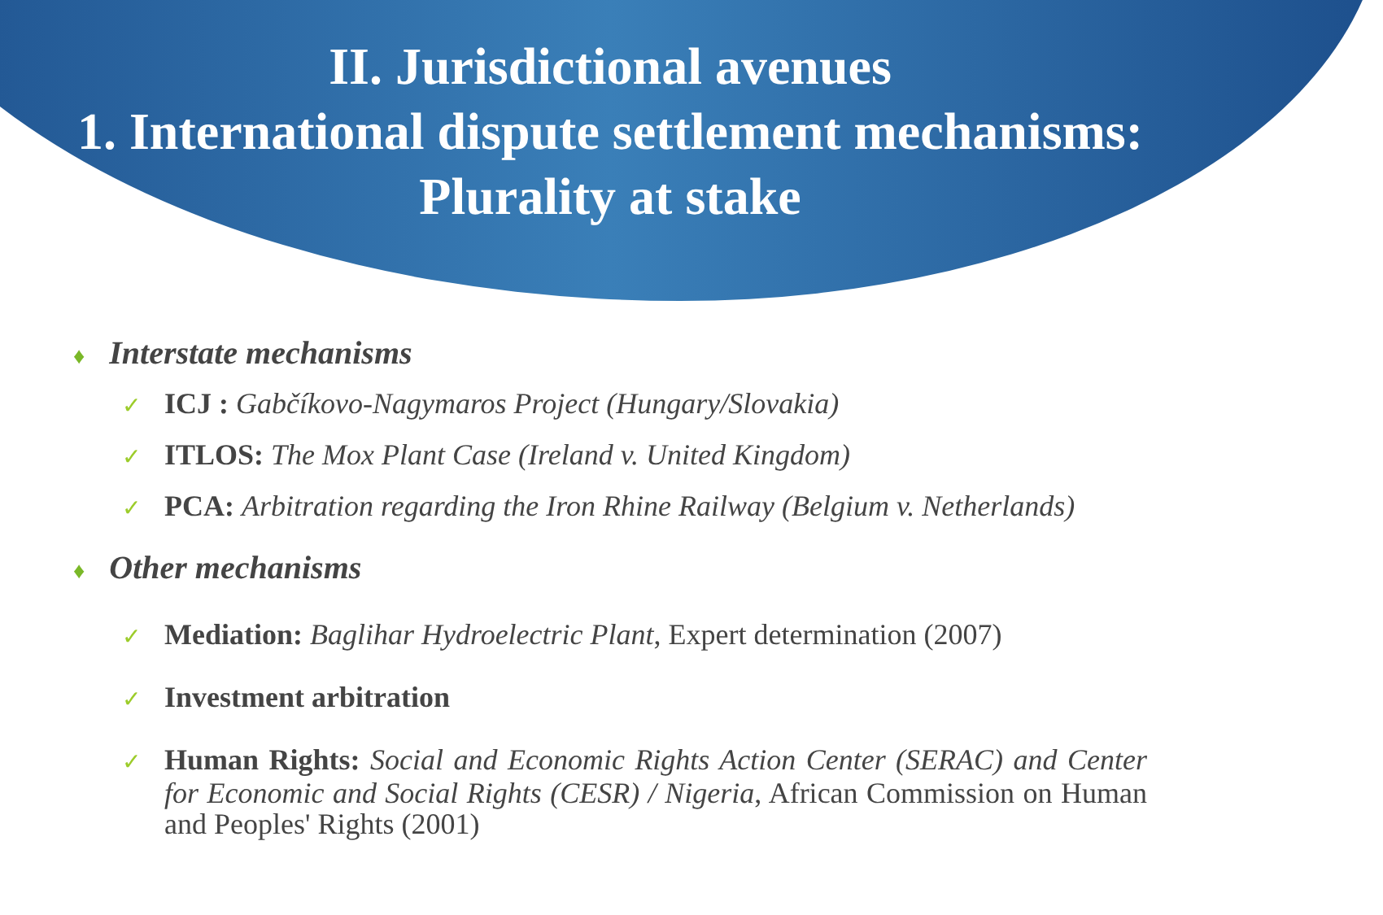II. Jurisdictional avenues
1. International dispute settlement mechanisms: Plurality at stake
♦ Interstate mechanisms
✓ ICJ : Gabčíkovo-Nagymaros Project (Hungary/Slovakia)
✓ ITLOS: The Mox Plant Case (Ireland v. United Kingdom)
✓ PCA: Arbitration regarding the Iron Rhine Railway (Belgium v. Netherlands)
♦ Other mechanisms
✓ Mediation: Baglihar Hydroelectric Plant, Expert determination (2007)
✓ Investment arbitration
✓ Human Rights: Social and Economic Rights Action Center (SERAC) and Center for Economic and Social Rights (CESR) / Nigeria, African Commission on Human and Peoples' Rights (2001)